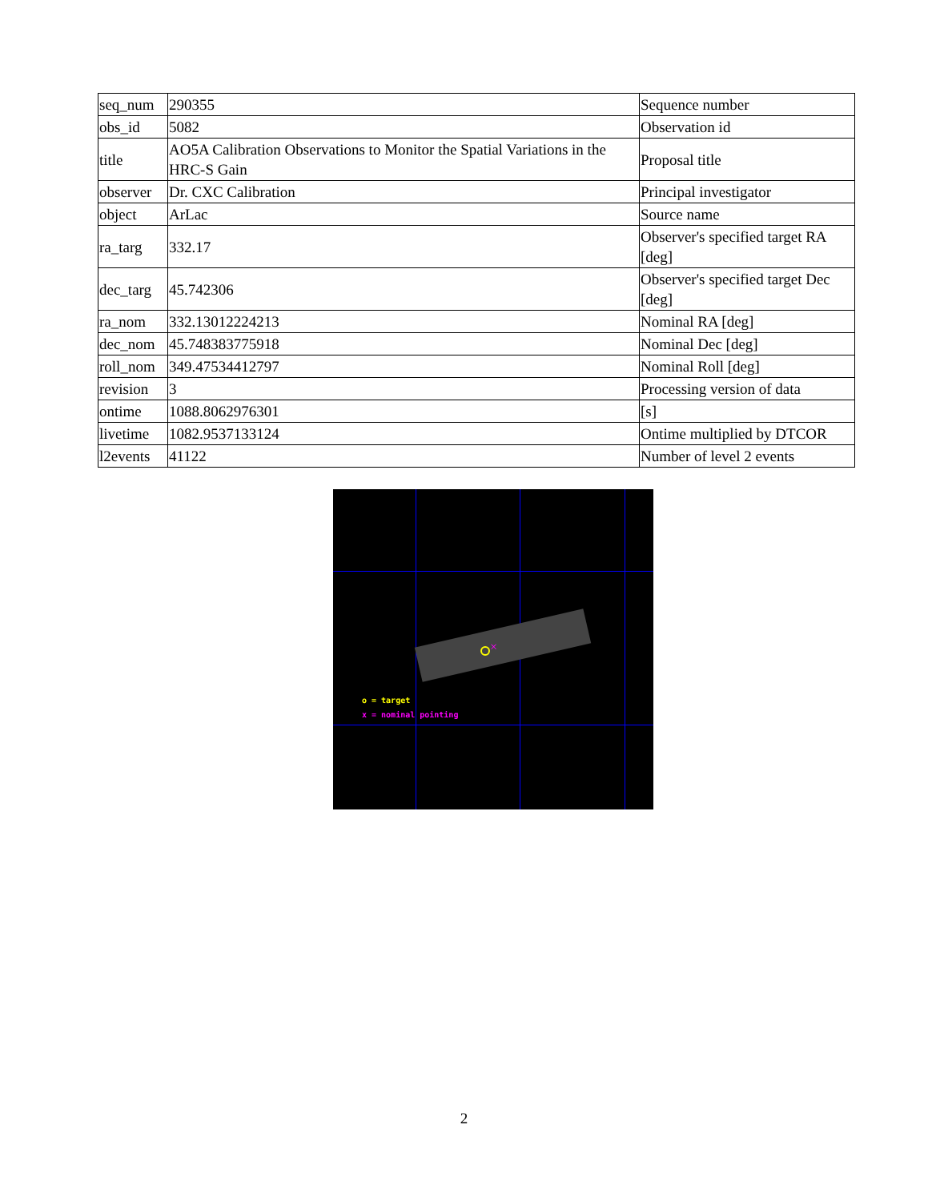| seq_num | 290355 | Sequence number |
| obs_id | 5082 | Observation id |
| title | AO5A Calibration Observations to Monitor the Spatial Variations in the HRC-S Gain | Proposal title |
| observer | Dr. CXC Calibration | Principal investigator |
| object | ArLac | Source name |
| ra_targ | 332.17 | Observer's specified target RA [deg] |
| dec_targ | 45.742306 | Observer's specified target Dec [deg] |
| ra_nom | 332.13012224213 | Nominal RA [deg] |
| dec_nom | 45.748383775918 | Nominal Dec [deg] |
| roll_nom | 349.47534412797 | Nominal Roll [deg] |
| revision | 3 | Processing version of data |
| ontime | 1088.8062976301 | [s] |
| livetime | 1082.9537133124 | Ontime multiplied by DTCOR |
| l2events | 41122 | Number of level 2 events |
×
o = target
x = nominal pointing
2